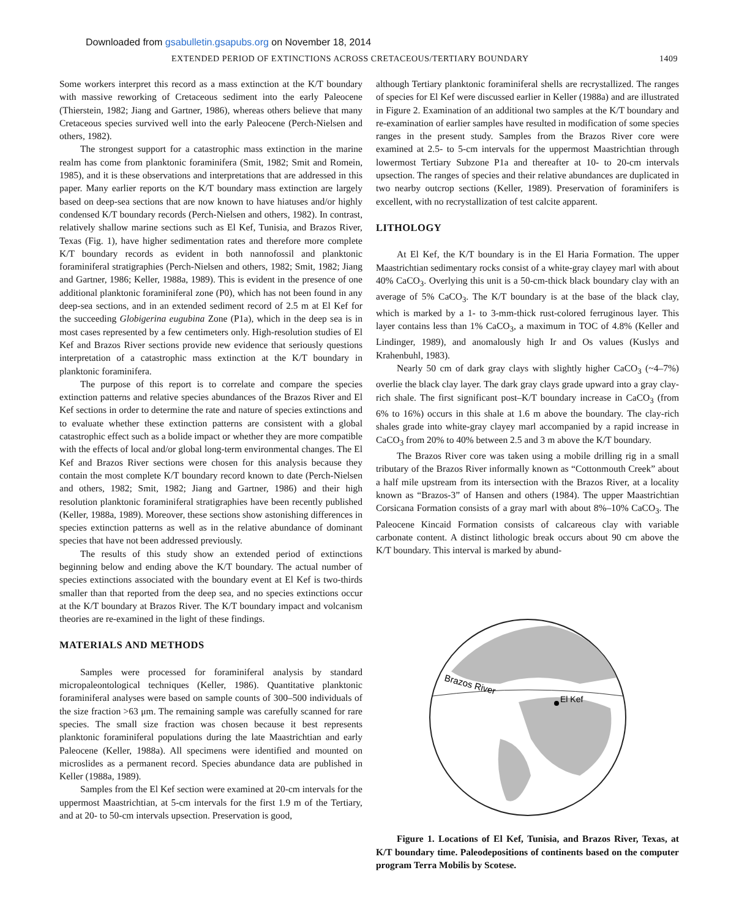Downloaded from gsabulletin.gsapubs.org on November 18, 2014
EXTENDED PERIOD OF EXTINCTIONS ACROSS CRETACEOUS/TERTIARY BOUNDARY 1409
Some workers interpret this record as a mass extinction at the K/T boundary with massive reworking of Cretaceous sediment into the early Paleocene (Thierstein, 1982; Jiang and Gartner, 1986), whereas others believe that many Cretaceous species survived well into the early Paleocene (Perch-Nielsen and others, 1982).
The strongest support for a catastrophic mass extinction in the marine realm has come from planktonic foraminifera (Smit, 1982; Smit and Romein, 1985), and it is these observations and interpretations that are addressed in this paper. Many earlier reports on the K/T boundary mass extinction are largely based on deep-sea sections that are now known to have hiatuses and/or highly condensed K/T boundary records (Perch-Nielsen and others, 1982). In contrast, relatively shallow marine sections such as El Kef, Tunisia, and Brazos River, Texas (Fig. 1), have higher sedimentation rates and therefore more complete K/T boundary records as evident in both nannofossil and planktonic foraminiferal stratigraphies (Perch-Nielsen and others, 1982; Smit, 1982; Jiang and Gartner, 1986; Keller, 1988a, 1989). This is evident in the presence of one additional planktonic foraminiferal zone (P0), which has not been found in any deep-sea sections, and in an extended sediment record of 2.5 m at El Kef for the succeeding Globigerina eugubina Zone (P1a), which in the deep sea is in most cases represented by a few centimeters only. High-resolution studies of El Kef and Brazos River sections provide new evidence that seriously questions interpretation of a catastrophic mass extinction at the K/T boundary in planktonic foraminifera.
The purpose of this report is to correlate and compare the species extinction patterns and relative species abundances of the Brazos River and El Kef sections in order to determine the rate and nature of species extinctions and to evaluate whether these extinction patterns are consistent with a global catastrophic effect such as a bolide impact or whether they are more compatible with the effects of local and/or global long-term environmental changes. The El Kef and Brazos River sections were chosen for this analysis because they contain the most complete K/T boundary record known to date (Perch-Nielsen and others, 1982; Smit, 1982; Jiang and Gartner, 1986) and their high resolution planktonic foraminiferal stratigraphies have been recently published (Keller, 1988a, 1989). Moreover, these sections show astonishing differences in species extinction patterns as well as in the relative abundance of dominant species that have not been addressed previously.
The results of this study show an extended period of extinctions beginning below and ending above the K/T boundary. The actual number of species extinctions associated with the boundary event at El Kef is two-thirds smaller than that reported from the deep sea, and no species extinctions occur at the K/T boundary at Brazos River. The K/T boundary impact and volcanism theories are re-examined in the light of these findings.
MATERIALS AND METHODS
Samples were processed for foraminiferal analysis by standard micropaleontological techniques (Keller, 1986). Quantitative planktonic foraminiferal analyses were based on sample counts of 300–500 individuals of the size fraction >63 μm. The remaining sample was carefully scanned for rare species. The small size fraction was chosen because it best represents planktonic foraminiferal populations during the late Maastrichtian and early Paleocene (Keller, 1988a). All specimens were identified and mounted on microslides as a permanent record. Species abundance data are published in Keller (1988a, 1989).
Samples from the El Kef section were examined at 20-cm intervals for the uppermost Maastrichtian, at 5-cm intervals for the first 1.9 m of the Tertiary, and at 20- to 50-cm intervals upsection. Preservation is good,
although Tertiary planktonic foraminiferal shells are recrystallized. The ranges of species for El Kef were discussed earlier in Keller (1988a) and are illustrated in Figure 2. Examination of an additional two samples at the K/T boundary and re-examination of earlier samples have resulted in modification of some species ranges in the present study. Samples from the Brazos River core were examined at 2.5- to 5-cm intervals for the uppermost Maastrichtian through lowermost Tertiary Subzone P1a and thereafter at 10- to 20-cm intervals upsection. The ranges of species and their relative abundances are duplicated in two nearby outcrop sections (Keller, 1989). Preservation of foraminifers is excellent, with no recrystallization of test calcite apparent.
LITHOLOGY
At El Kef, the K/T boundary is in the El Haria Formation. The upper Maastrichtian sedimentary rocks consist of a white-gray clayey marl with about 40% CaCO<sub>3</sub>. Overlying this unit is a 50-cm-thick black boundary clay with an average of 5% CaCO<sub>3</sub>. The K/T boundary is at the base of the black clay, which is marked by a 1- to 3-mm-thick rust-colored ferruginous layer. This layer contains less than 1% CaCO<sub>3</sub>, a maximum in TOC of 4.8% (Keller and Lindinger, 1989), and anomalously high Ir and Os values (Kuslys and Krahenbuhl, 1983).
Nearly 50 cm of dark gray clays with slightly higher CaCO<sub>3</sub> (~4–7%) overlie the black clay layer. The dark gray clays grade upward into a gray clay-rich shale. The first significant post–K/T boundary increase in CaCO<sub>3</sub> (from 6% to 16%) occurs in this shale at 1.6 m above the boundary. The clay-rich shales grade into white-gray clayey marl accompanied by a rapid increase in CaCO<sub>3</sub> from 20% to 40% between 2.5 and 3 m above the K/T boundary.
The Brazos River core was taken using a mobile drilling rig in a small tributary of the Brazos River informally known as “Cottonmouth Creek” about a half mile upstream from its intersection with the Brazos River, at a locality known as “Brazos-3” of Hansen and others (1984). The upper Maastrichtian Corsicana Formation consists of a gray marl with about 8%–10% CaCO<sub>3</sub>. The Paleocene Kincaid Formation consists of calcareous clay with variable carbonate content. A distinct lithologic break occurs about 90 cm above the K/T boundary. This interval is marked by abund-
Brazos River
El Kef
Figure 1. Locations of El Kef, Tunisia, and Brazos River, Texas, at K/T boundary time. Paleodepositions of continents based on the computer program Terra Mobilis by Scotese.